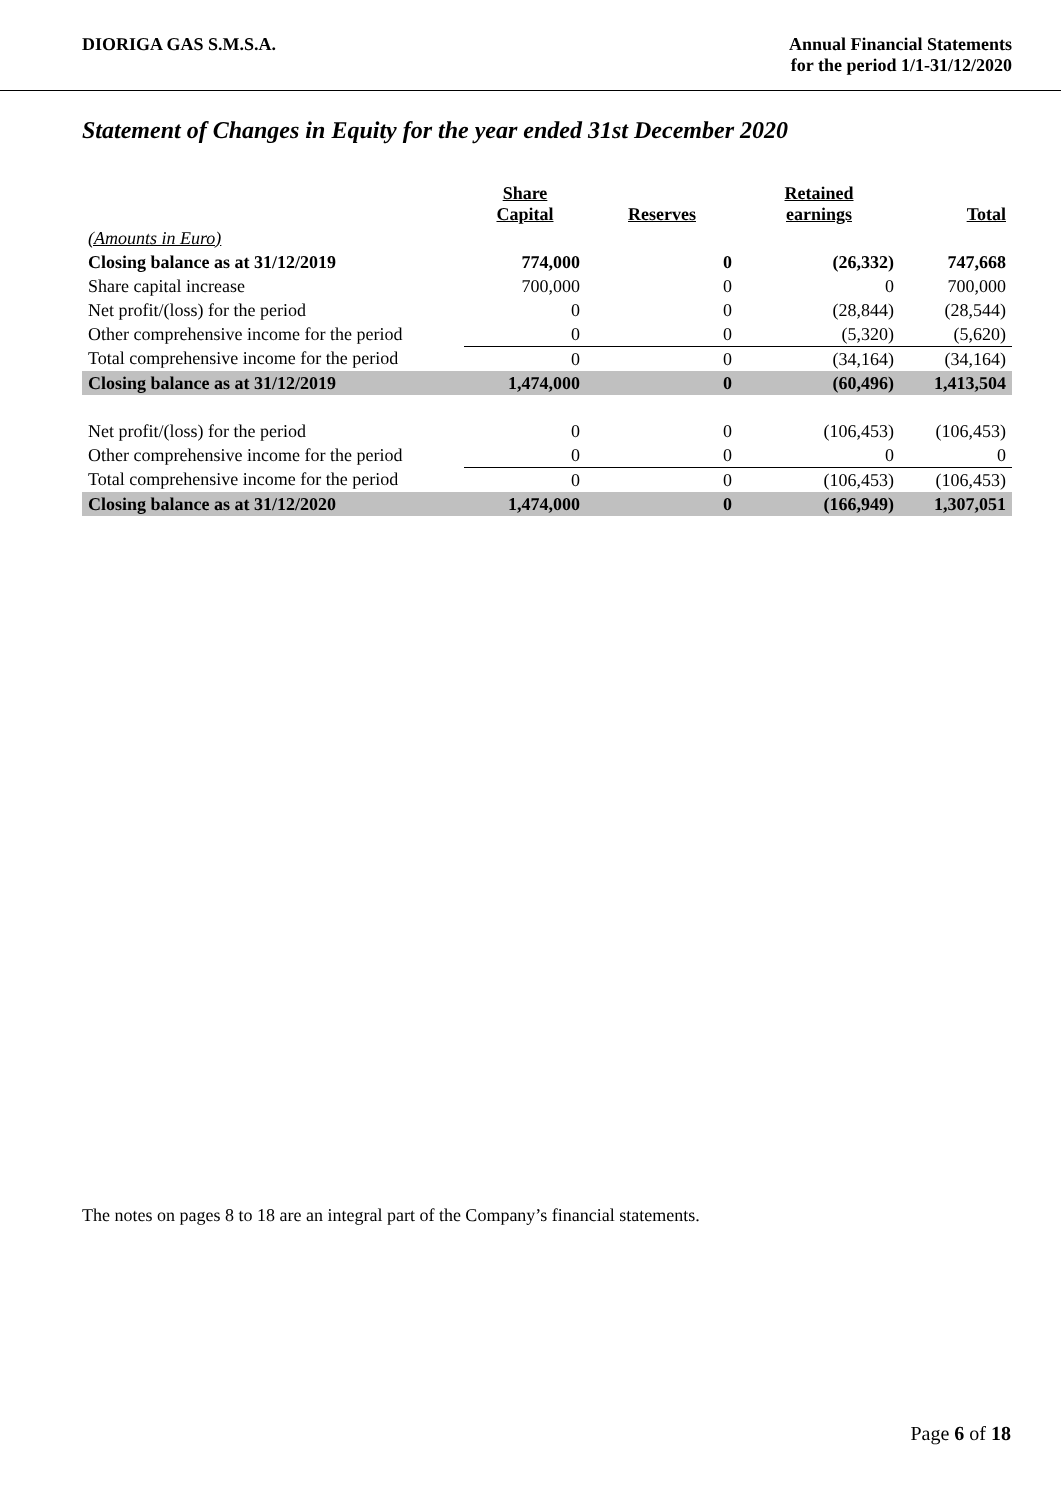DIORIGA GAS S.M.S.A. Annual Financial Statements
for the period 1/1-31/12/2020
Statement of Changes in Equity for the year ended 31st December 2020
| | Share Capital | Reserves | Retained earnings | Total |
| --- | --- | --- | --- | --- |
| (Amounts in Euro) | | | | |
| Closing balance as at 31/12/2019 | 774,000 | 0 | (26,332) | 747,668 |
| Share capital increase | 700,000 | 0 | 0 | 700,000 |
| Net profit/(loss) for the period | 0 | 0 | (28,844) | (28,544) |
| Other comprehensive income for the period | 0 | 0 | (5,320) | (5,620) |
| Total comprehensive income for the period | 0 | 0 | (34,164) | (34,164) |
| Closing balance as at 31/12/2019 | 1,474,000 | 0 | (60,496) | 1,413,504 |
| Net profit/(loss) for the period | 0 | 0 | (106,453) | (106,453) |
| Other comprehensive income for the period | 0 | 0 | 0 | 0 |
| Total comprehensive income for the period | 0 | 0 | (106,453) | (106,453) |
| Closing balance as at 31/12/2020 | 1,474,000 | 0 | (166,949) | 1,307,051 |
The notes on pages 8 to 18 are an integral part of the Company’s financial statements.
Page 6 of 18